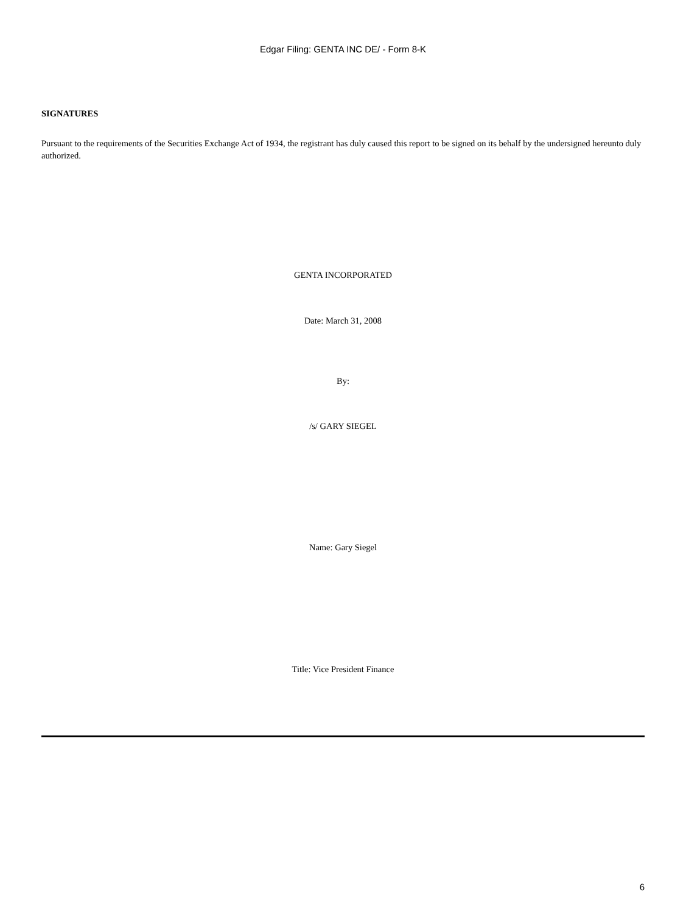Edgar Filing: GENTA INC DE/ - Form 8-K
SIGNATURES
Pursuant to the requirements of the Securities Exchange Act of 1934, the registrant has duly caused this report to be signed on its behalf by the undersigned hereunto duly authorized.
GENTA INCORPORATED
Date: March 31, 2008
By:
/s/ GARY SIEGEL
Name: Gary Siegel
Title: Vice President Finance
6